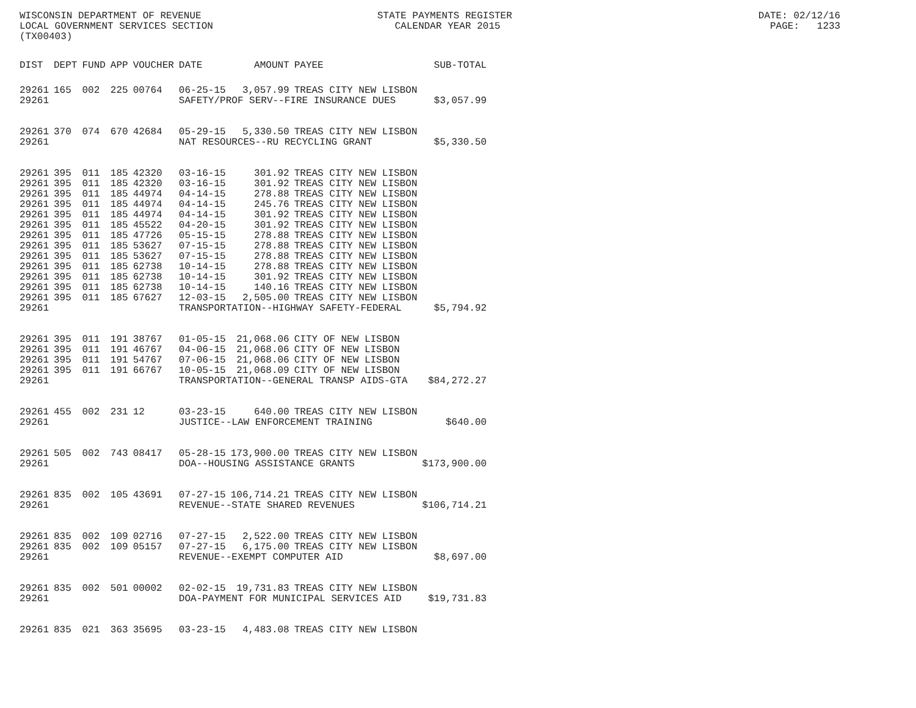WISCONSIN DEPARTMENT OF REVENUE STATE PAYMENTS REGISTER DATE: 02/12/16 LOCAL GOVERNMENT SERVICES SECTION CALENDAR YEAR 2015 PAGE: 1233 (TX00403)
| DIST | DEPT | FUND | APP | VOUCHER | DATE | AMOUNT | PAYEE | SUB-TOTAL |
| --- | --- | --- | --- | --- | --- | --- | --- | --- |
| 29261 | 165 | 002 | 225 | 00764 | 06-25-15 | 3,057.99 | TREAS CITY NEW LISBON | |
| 29261 | | | | | SAFETY/PROF SERV--FIRE INSURANCE DUES | | | $3,057.99 |
| 29261 | 370 | 074 | 670 | 42684 | 05-29-15 | 5,330.50 | TREAS CITY NEW LISBON | |
| 29261 | | | | | NAT RESOURCES--RU RECYCLING GRANT | | | $5,330.50 |
| 29261 | 395 | 011 | 185 | 42320 | 03-16-15 | 301.92 | TREAS CITY NEW LISBON | |
| 29261 | 395 | 011 | 185 | 42320 | 03-16-15 | 301.92 | TREAS CITY NEW LISBON | |
| 29261 | 395 | 011 | 185 | 44974 | 04-14-15 | 278.88 | TREAS CITY NEW LISBON | |
| 29261 | 395 | 011 | 185 | 44974 | 04-14-15 | 245.76 | TREAS CITY NEW LISBON | |
| 29261 | 395 | 011 | 185 | 44974 | 04-14-15 | 301.92 | TREAS CITY NEW LISBON | |
| 29261 | 395 | 011 | 185 | 45522 | 04-20-15 | 301.92 | TREAS CITY NEW LISBON | |
| 29261 | 395 | 011 | 185 | 47726 | 05-15-15 | 278.88 | TREAS CITY NEW LISBON | |
| 29261 | 395 | 011 | 185 | 53627 | 07-15-15 | 278.88 | TREAS CITY NEW LISBON | |
| 29261 | 395 | 011 | 185 | 53627 | 07-15-15 | 278.88 | TREAS CITY NEW LISBON | |
| 29261 | 395 | 011 | 185 | 62738 | 10-14-15 | 278.88 | TREAS CITY NEW LISBON | |
| 29261 | 395 | 011 | 185 | 62738 | 10-14-15 | 301.92 | TREAS CITY NEW LISBON | |
| 29261 | 395 | 011 | 185 | 62738 | 10-14-15 | 140.16 | TREAS CITY NEW LISBON | |
| 29261 | 395 | 011 | 185 | 67627 | 12-03-15 | 2,505.00 | TREAS CITY NEW LISBON | |
| 29261 | | | | | TRANSPORTATION--HIGHWAY SAFETY-FEDERAL | | | $5,794.92 |
| 29261 | 395 | 011 | 191 | 38767 | 01-05-15 | 21,068.06 | CITY OF NEW LISBON | |
| 29261 | 395 | 011 | 191 | 46767 | 04-06-15 | 21,068.06 | CITY OF NEW LISBON | |
| 29261 | 395 | 011 | 191 | 54767 | 07-06-15 | 21,068.06 | CITY OF NEW LISBON | |
| 29261 | 395 | 011 | 191 | 66767 | 10-05-15 | 21,068.09 | CITY OF NEW LISBON | |
| 29261 | | | | | TRANSPORTATION--GENERAL TRANSP AIDS-GTA | | | $84,272.27 |
| 29261 | 455 | 002 | 231 | 12 | 03-23-15 | 640.00 | TREAS CITY NEW LISBON | |
| 29261 | | | | | JUSTICE--LAW ENFORCEMENT TRAINING | | | $640.00 |
| 29261 | 505 | 002 | 743 | 08417 | 05-28-15 | 173,900.00 | TREAS CITY NEW LISBON | |
| 29261 | | | | | DOA--HOUSING ASSISTANCE GRANTS | | | $173,900.00 |
| 29261 | 835 | 002 | 105 | 43691 | 07-27-15 | 106,714.21 | TREAS CITY NEW LISBON | |
| 29261 | | | | | REVENUE--STATE SHARED REVENUES | | | $106,714.21 |
| 29261 | 835 | 002 | 109 | 02716 | 07-27-15 | 2,522.00 | TREAS CITY NEW LISBON | |
| 29261 | 835 | 002 | 109 | 05157 | 07-27-15 | 6,175.00 | TREAS CITY NEW LISBON | |
| 29261 | | | | | REVENUE--EXEMPT COMPUTER AID | | | $8,697.00 |
| 29261 | 835 | 002 | 501 | 00002 | 02-02-15 | 19,731.83 | TREAS CITY NEW LISBON | |
| 29261 | | | | | DOA-PAYMENT FOR MUNICIPAL SERVICES AID | | | $19,731.83 |
| 29261 | 835 | 021 | 363 | 35695 | 03-23-15 | 4,483.08 | TREAS CITY NEW LISBON | |